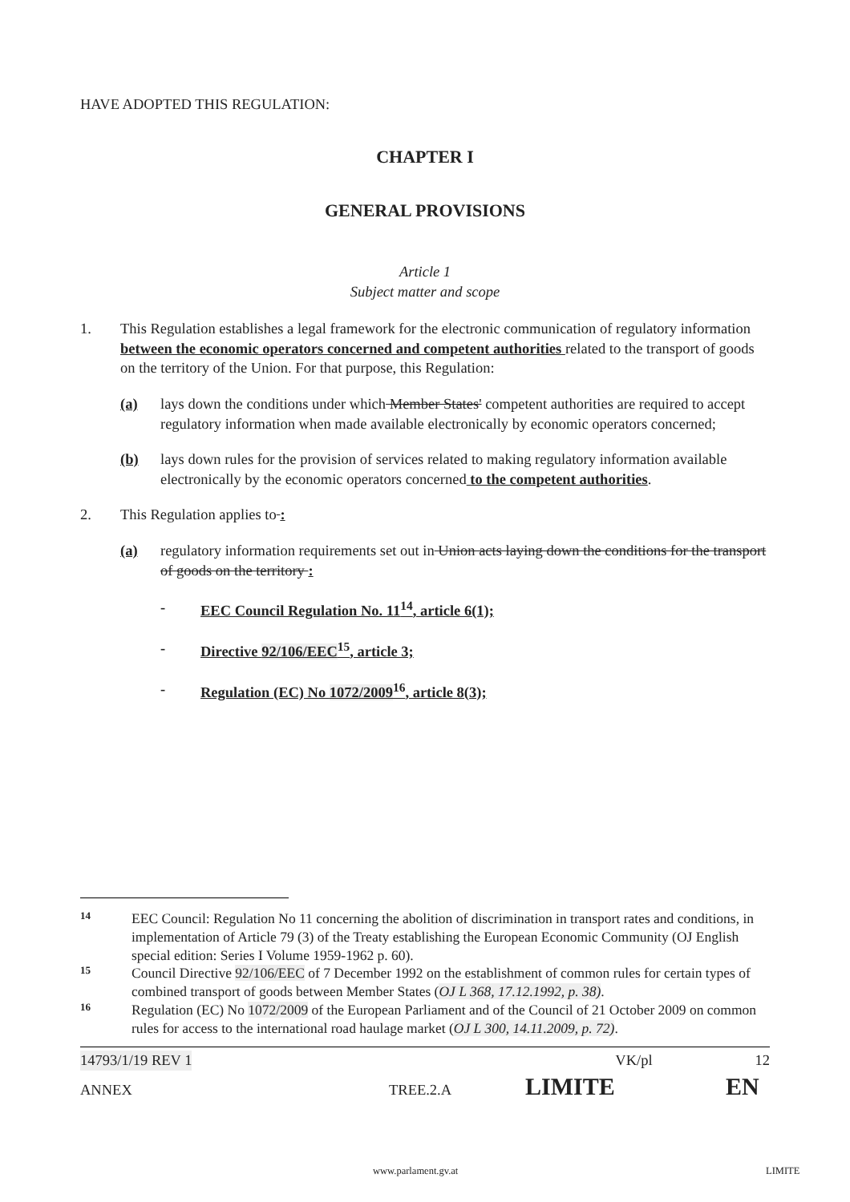HAVE ADOPTED THIS REGULATION:
CHAPTER I
GENERAL PROVISIONS
Article 1
Subject matter and scope
1. This Regulation establishes a legal framework for the electronic communication of regulatory information between the economic operators concerned and competent authorities related to the transport of goods on the territory of the Union. For that purpose, this Regulation:
(a) lays down the conditions under which Member States' competent authorities are required to accept regulatory information when made available electronically by economic operators concerned;
(b) lays down rules for the provision of services related to making regulatory information available electronically by the economic operators concerned to the competent authorities.
2. This Regulation applies to :
(a) regulatory information requirements set out in Union acts laying down the conditions for the transport of goods on the territory :
- EEC Council Regulation No. 11<sup>14</sup>, article 6(1);
- Directive 92/106/EEC<sup>15</sup>, article 3;
- Regulation (EC) No 1072/2009<sup>16</sup>, article 8(3);
14 EEC Council: Regulation No 11 concerning the abolition of discrimination in transport rates and conditions, in implementation of Article 79 (3) of the Treaty establishing the European Economic Community (OJ English special edition: Series I Volume 1959-1962 p. 60).
15 Council Directive 92/106/EEC of 7 December 1992 on the establishment of common rules for certain types of combined transport of goods between Member States (OJ L 368, 17.12.1992, p. 38).
16 Regulation (EC) No 1072/2009 of the European Parliament and of the Council of 21 October 2009 on common rules for access to the international road haulage market (OJ L 300, 14.11.2009, p. 72).
14793/1/19 REV 1 VK/pl 12
ANNEX TREE.2.A LIMITE EN
www.parlament.gv.at LIMITE